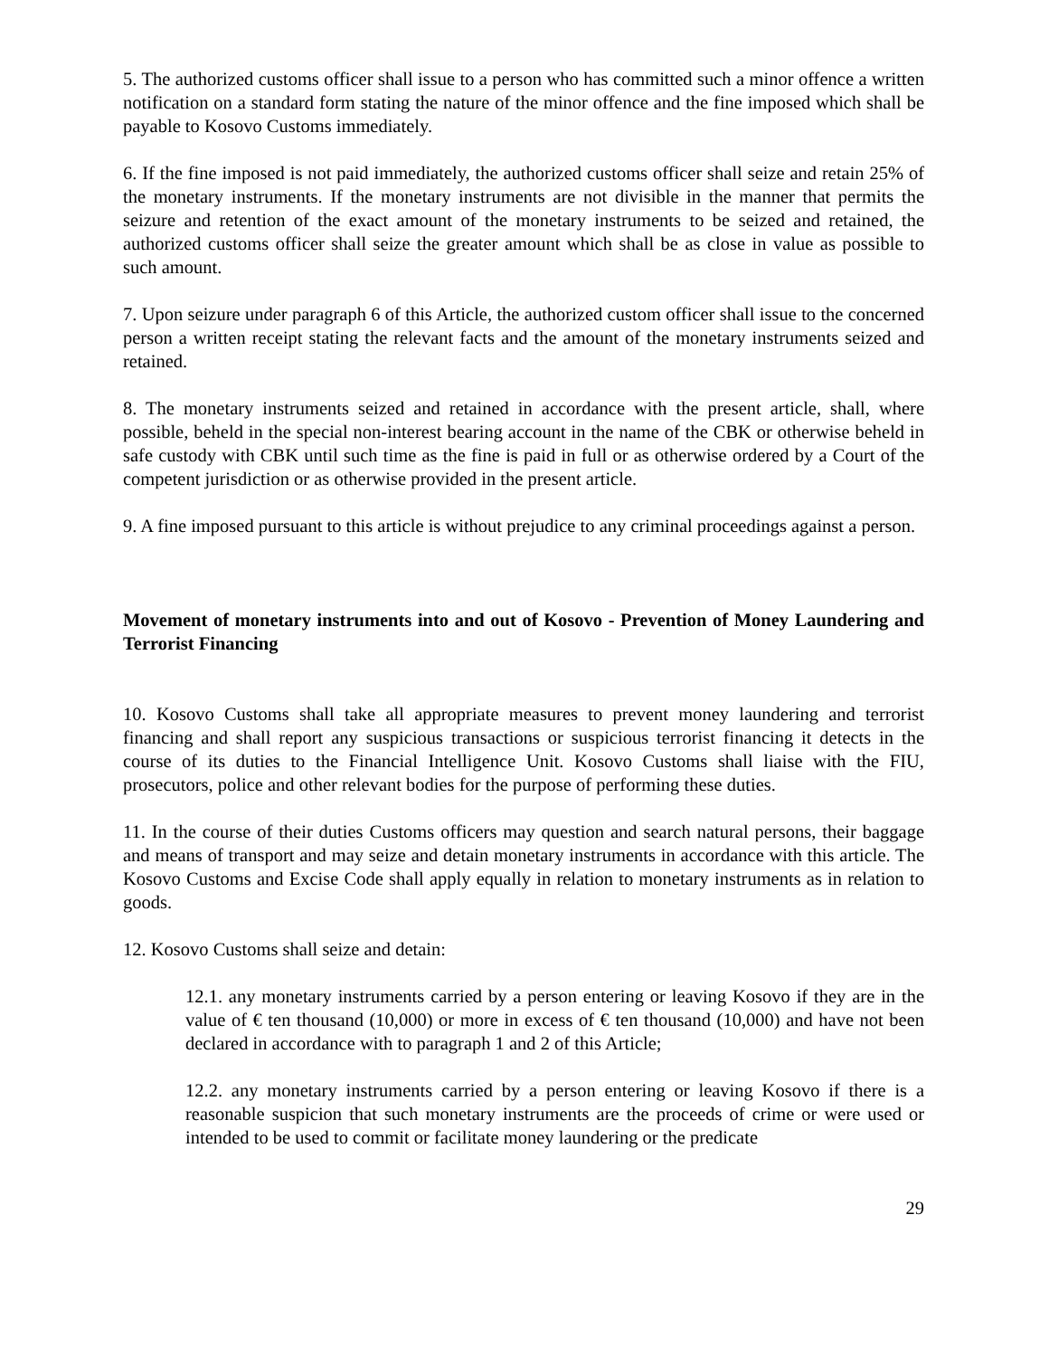5. The authorized customs officer shall issue to a person who has committed such a minor offence a written notification on a standard form stating the nature of the minor offence and the fine imposed which shall be payable to Kosovo Customs immediately.
6. If the fine imposed is not paid immediately, the authorized customs officer shall seize and retain 25% of the monetary instruments. If the monetary instruments are not divisible in the manner that permits the seizure and retention of the exact amount of the monetary instruments to be seized and retained, the authorized customs officer shall seize the greater amount which shall be as close in value as possible to such amount.
7. Upon seizure under paragraph 6 of this Article, the authorized custom officer shall issue to the concerned person a written receipt stating the relevant facts and the amount of the monetary instruments seized and retained.
8. The monetary instruments seized and retained in accordance with the present article, shall, where possible, beheld in the special non-interest bearing account in the name of the CBK or otherwise beheld in safe custody with CBK until such time as the fine is paid in full or as otherwise ordered by a Court of the competent jurisdiction or as otherwise provided in the present article.
9. A fine imposed pursuant to this article is without prejudice to any criminal proceedings against a person.
Movement of monetary instruments into and out of Kosovo - Prevention of Money Laundering and Terrorist Financing
10. Kosovo Customs shall take all appropriate measures to prevent money laundering and terrorist financing and shall report any suspicious transactions or suspicious terrorist financing it detects in the course of its duties to the Financial Intelligence Unit. Kosovo Customs shall liaise with the FIU, prosecutors, police and other relevant bodies for the purpose of performing these duties.
11. In the course of their duties Customs officers may question and search natural persons, their baggage and means of transport and may seize and detain monetary instruments in accordance with this article. The Kosovo Customs and Excise Code shall apply equally in relation to monetary instruments as in relation to goods.
12. Kosovo Customs shall seize and detain:
12.1. any monetary instruments carried by a person entering or leaving Kosovo if they are in the value of € ten thousand (10,000) or more in excess of € ten thousand (10,000) and have not been declared in accordance with to paragraph 1 and 2 of this Article;
12.2. any monetary instruments carried by a person entering or leaving Kosovo if there is a reasonable suspicion that such monetary instruments are the proceeds of crime or were used or intended to be used to commit or facilitate money laundering or the predicate
29